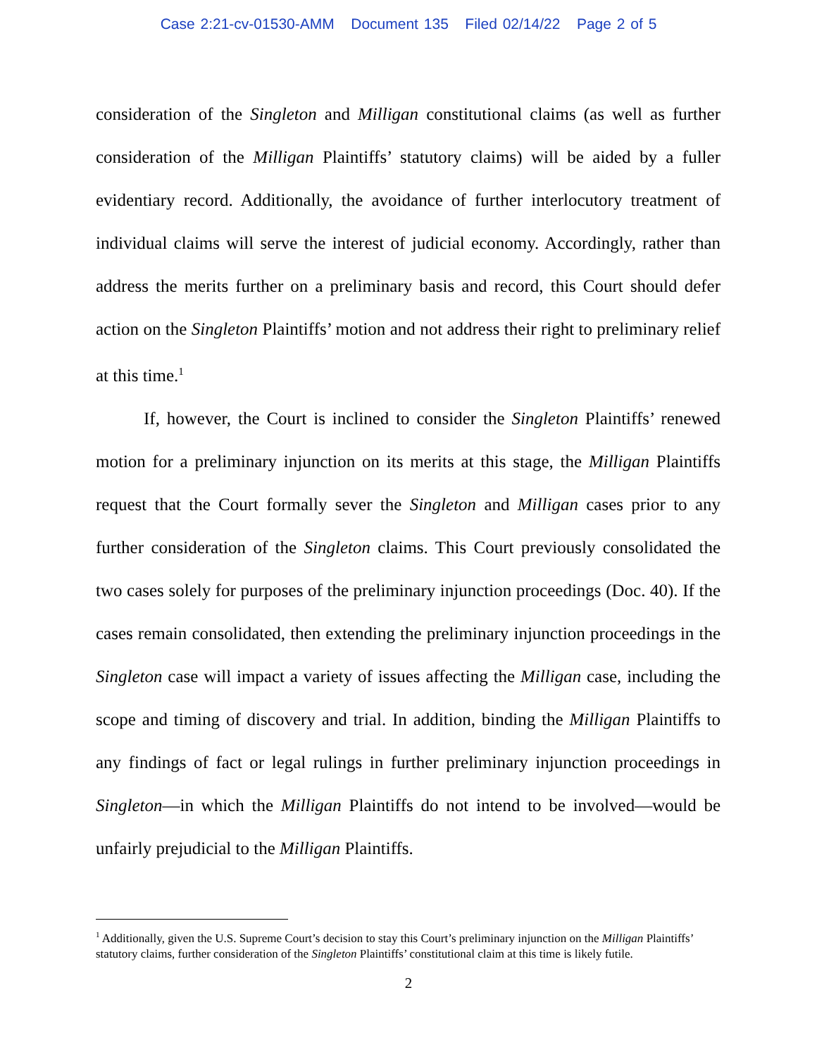Case 2:21-cv-01530-AMM Document 135 Filed 02/14/22 Page 2 of 5
consideration of the Singleton and Milligan constitutional claims (as well as further consideration of the Milligan Plaintiffs’ statutory claims) will be aided by a fuller evidentiary record. Additionally, the avoidance of further interlocutory treatment of individual claims will serve the interest of judicial economy. Accordingly, rather than address the merits further on a preliminary basis and record, this Court should defer action on the Singleton Plaintiffs’ motion and not address their right to preliminary relief at this time.<sup>1</sup>
If, however, the Court is inclined to consider the Singleton Plaintiffs’ renewed motion for a preliminary injunction on its merits at this stage, the Milligan Plaintiffs request that the Court formally sever the Singleton and Milligan cases prior to any further consideration of the Singleton claims. This Court previously consolidated the two cases solely for purposes of the preliminary injunction proceedings (Doc. 40). If the cases remain consolidated, then extending the preliminary injunction proceedings in the Singleton case will impact a variety of issues affecting the Milligan case, including the scope and timing of discovery and trial. In addition, binding the Milligan Plaintiffs to any findings of fact or legal rulings in further preliminary injunction proceedings in Singleton—in which the Milligan Plaintiffs do not intend to be involved—would be unfairly prejudicial to the Milligan Plaintiffs.
<sup>1</sup> Additionally, given the U.S. Supreme Court’s decision to stay this Court’s preliminary injunction on the Milligan Plaintiffs’ statutory claims, further consideration of the Singleton Plaintiffs’ constitutional claim at this time is likely futile.
2